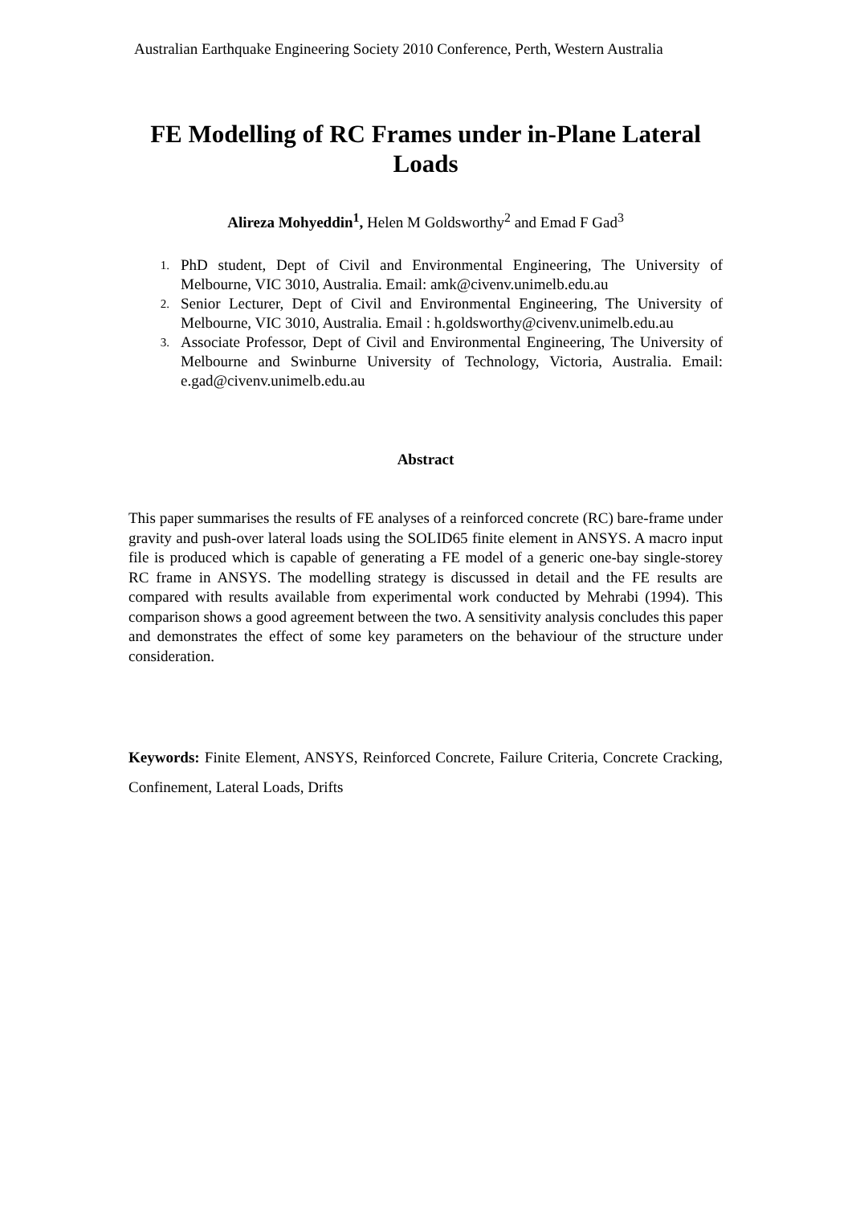Australian Earthquake Engineering Society 2010 Conference, Perth, Western Australia
FE Modelling of RC Frames under in-Plane Lateral Loads
Alireza Mohyeddin<sup>1</sup>, Helen M Goldsworthy<sup>2</sup> and Emad F Gad<sup>3</sup>
1. PhD student, Dept of Civil and Environmental Engineering, The University of Melbourne, VIC 3010, Australia. Email: amk@civenv.unimelb.edu.au
2. Senior Lecturer, Dept of Civil and Environmental Engineering, The University of Melbourne, VIC 3010, Australia. Email : h.goldsworthy@civenv.unimelb.edu.au
3. Associate Professor, Dept of Civil and Environmental Engineering, The University of Melbourne and Swinburne University of Technology, Victoria, Australia. Email: e.gad@civenv.unimelb.edu.au
Abstract
This paper summarises the results of FE analyses of a reinforced concrete (RC) bare-frame under gravity and push-over lateral loads using the SOLID65 finite element in ANSYS. A macro input file is produced which is capable of generating a FE model of a generic one-bay single-storey RC frame in ANSYS. The modelling strategy is discussed in detail and the FE results are compared with results available from experimental work conducted by Mehrabi (1994). This comparison shows a good agreement between the two. A sensitivity analysis concludes this paper and demonstrates the effect of some key parameters on the behaviour of the structure under consideration.
Keywords: Finite Element, ANSYS, Reinforced Concrete, Failure Criteria, Concrete Cracking, Confinement, Lateral Loads, Drifts